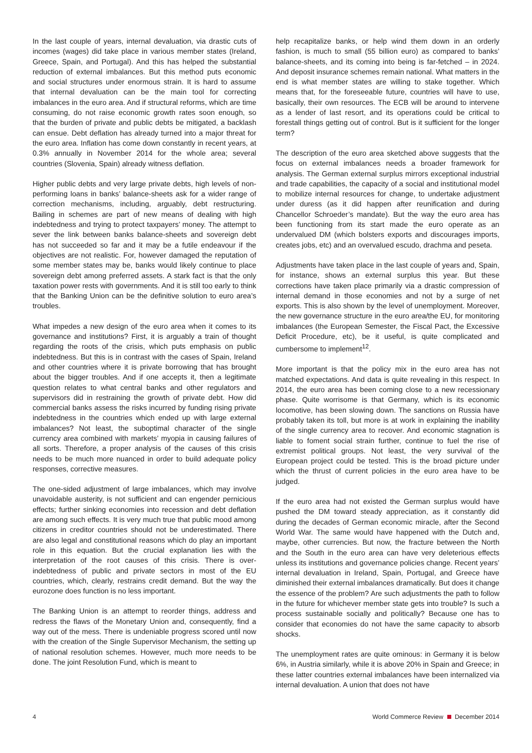In the last couple of years, internal devaluation, via drastic cuts of incomes (wages) did take place in various member states (Ireland, Greece, Spain, and Portugal). And this has helped the substantial reduction of external imbalances. But this method puts economic and social structures under enormous strain. It is hard to assume that internal devaluation can be the main tool for correcting imbalances in the euro area. And if structural reforms, which are time consuming, do not raise economic growth rates soon enough, so that the burden of private and public debts be mitigated, a backlash can ensue. Debt deflation has already turned into a major threat for the euro area. Inflation has come down constantly in recent years, at 0.3% annually in November 2014 for the whole area; several countries (Slovenia, Spain) already witness deflation.
Higher public debts and very large private debts, high levels of non-performing loans in banks’ balance-sheets ask for a wider range of correction mechanisms, including, arguably, debt restructuring. Bailing in schemes are part of new means of dealing with high indebtedness and trying to protect taxpayers’ money. The attempt to sever the link between banks balance-sheets and sovereign debt has not succeeded so far and it may be a futile endeavour if the objectives are not realistic. For, however damaged the reputation of some member states may be, banks would likely continue to place sovereign debt among preferred assets. A stark fact is that the only taxation power rests with governments. And it is still too early to think that the Banking Union can be the definitive solution to euro area’s troubles.
What impedes a new design of the euro area when it comes to its governance and institutions? First, it is arguably a train of thought regarding the roots of the crisis, which puts emphasis on public indebtedness. But this is in contrast with the cases of Spain, Ireland and other countries where it is private borrowing that has brought about the bigger troubles. And if one accepts it, then a legitimate question relates to what central banks and other regulators and supervisors did in restraining the growth of private debt. How did commercial banks assess the risks incurred by funding rising private indebtedness in the countries which ended up with large external imbalances? Not least, the suboptimal character of the single currency area combined with markets’ myopia in causing failures of all sorts. Therefore, a proper analysis of the causes of this crisis needs to be much more nuanced in order to build adequate policy responses, corrective measures.
The one-sided adjustment of large imbalances, which may involve unavoidable austerity, is not sufficient and can engender pernicious effects; further sinking economies into recession and debt deflation are among such effects. It is very much true that public mood among citizens in creditor countries should not be underestimated. There are also legal and constitutional reasons which do play an important role in this equation. But the crucial explanation lies with the interpretation of the root causes of this crisis. There is over-indebtedness of public and private sectors in most of the EU countries, which, clearly, restrains credit demand. But the way the eurozone does function is no less important.
The Banking Union is an attempt to reorder things, address and redress the flaws of the Monetary Union and, consequently, find a way out of the mess. There is undeniable progress scored until now with the creation of the Single Supervisor Mechanism, the setting up of national resolution schemes. However, much more needs to be done. The joint Resolution Fund, which is meant to
help recapitalize banks, or help wind them down in an orderly fashion, is much to small (55 billion euro) as compared to banks’ balance-sheets, and its coming into being is far-fetched – in 2024. And deposit insurance schemes remain national. What matters in the end is what member states are willing to stake together. Which means that, for the foreseeable future, countries will have to use, basically, their own resources. The ECB will be around to intervene as a lender of last resort, and its operations could be critical to forestall things getting out of control. But is it sufficient for the longer term?
The description of the euro area sketched above suggests that the focus on external imbalances needs a broader framework for analysis. The German external surplus mirrors exceptional industrial and trade capabilities, the capacity of a social and institutional model to mobilize internal resources for change, to undertake adjustment under duress (as it did happen after reunification and during Chancellor Schroeder’s mandate). But the way the euro area has been functioning from its start made the euro operate as an undervalued DM (which bolsters exports and discourages imports, creates jobs, etc) and an overvalued escudo, drachma and peseta.
Adjustments have taken place in the last couple of years and, Spain, for instance, shows an external surplus this year. But these corrections have taken place primarily via a drastic compression of internal demand in those economies and not by a surge of net exports. This is also shown by the level of unemployment. Moreover, the new governance structure in the euro area/the EU, for monitoring imbalances (the European Semester, the Fiscal Pact, the Excessive Deficit Procedure, etc), be it useful, is quite complicated and cumbersome to implement<sup>12</sup>.
More important is that the policy mix in the euro area has not matched expectations. And data is quite revealing in this respect. In 2014, the euro area has been coming close to a new recessionary phase. Quite worrisome is that Germany, which is its economic locomotive, has been slowing down. The sanctions on Russia have probably taken its toll, but more is at work in explaining the inability of the single currency area to recover. And economic stagnation is liable to foment social strain further, continue to fuel the rise of extremist political groups. Not least, the very survival of the European project could be tested. This is the broad picture under which the thrust of current policies in the euro area have to be judged.
If the euro area had not existed the German surplus would have pushed the DM toward steady appreciation, as it constantly did during the decades of German economic miracle, after the Second World War. The same would have happened with the Dutch and, maybe, other currencies. But now, the fracture between the North and the South in the euro area can have very deleterious effects unless its institutions and governance policies change. Recent years’ internal devaluation in Ireland, Spain, Portugal, and Greece have diminished their external imbalances dramatically. But does it change the essence of the problem? Are such adjustments the path to follow in the future for whichever member state gets into trouble? Is such a process sustainable socially and politically? Because one has to consider that economies do not have the same capacity to absorb shocks.
The unemployment rates are quite ominous: in Germany it is below 6%, in Austria similarly, while it is above 20% in Spain and Greece; in these latter countries external imbalances have been internalized via internal devaluation. A union that does not have
4 World Commerce Review December 2014